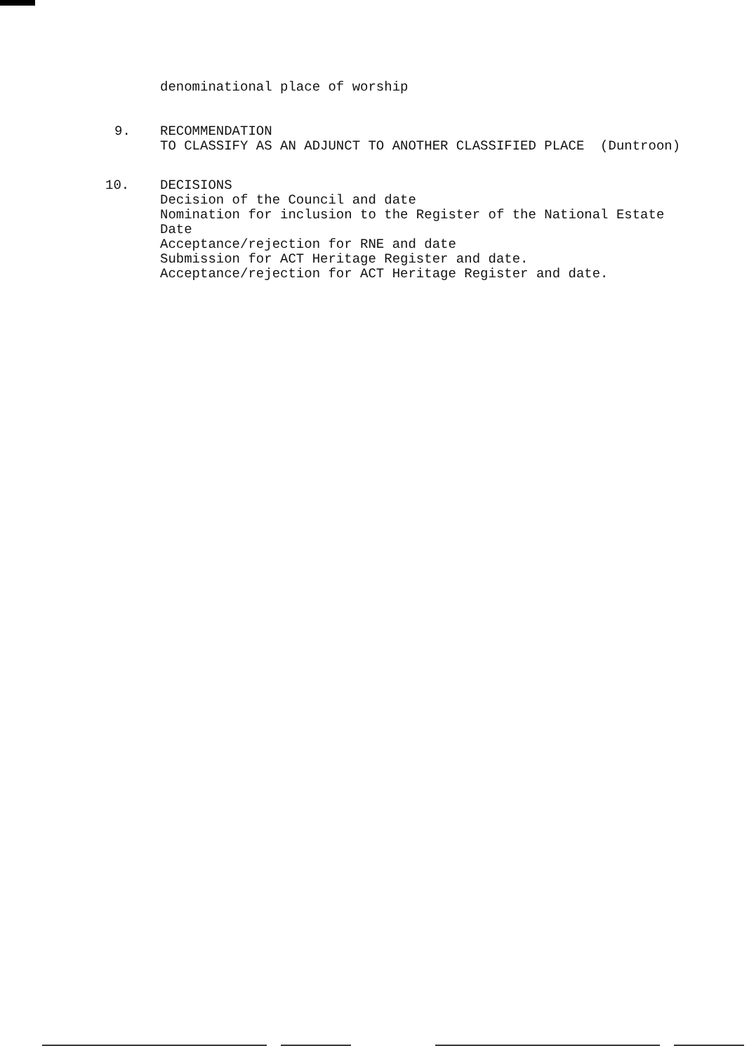denominational place of worship
9. RECOMMENDATION
TO CLASSIFY AS AN ADJUNCT TO ANOTHER CLASSIFIED PLACE (Duntroon)
10. DECISIONS
Decision of the Council and date
Nomination for inclusion to the Register of the National Estate
Date
Acceptance/rejection for RNE and date
Submission for ACT Heritage Register and date.
Acceptance/rejection for ACT Heritage Register and date.